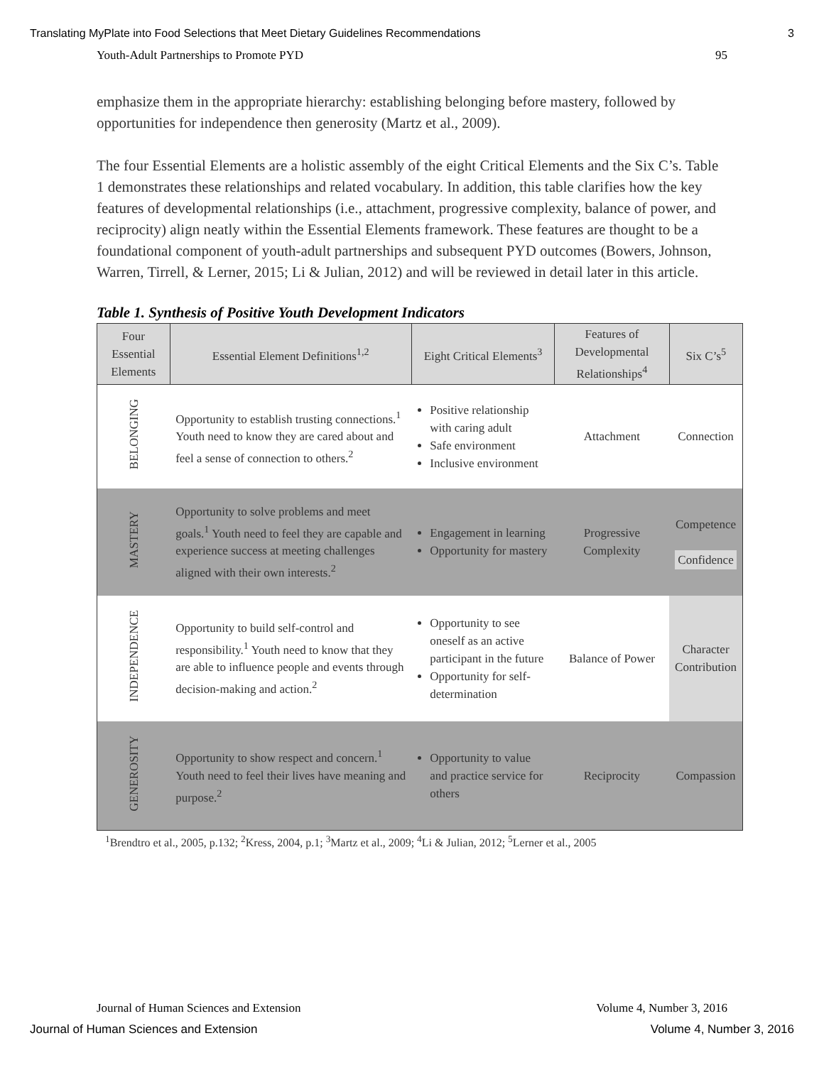Translating MyPlate into Food Selections that Meet Dietary Guidelines Recommendations 3
Youth-Adult Partnerships to Promote PYD 95
emphasize them in the appropriate hierarchy: establishing belonging before mastery, followed by opportunities for independence then generosity (Martz et al., 2009).
The four Essential Elements are a holistic assembly of the eight Critical Elements and the Six C’s. Table 1 demonstrates these relationships and related vocabulary. In addition, this table clarifies how the key features of developmental relationships (i.e., attachment, progressive complexity, balance of power, and reciprocity) align neatly within the Essential Elements framework. These features are thought to be a foundational component of youth-adult partnerships and subsequent PYD outcomes (Bowers, Johnson, Warren, Tirrell, & Lerner, 2015; Li & Julian, 2012) and will be reviewed in detail later in this article.
Table 1. Synthesis of Positive Youth Development Indicators
| Four Essential Elements | Essential Element Definitions<sup>1,2</sup> | Eight Critical Elements<sup>3</sup> | Features of Developmental Relationships<sup>4</sup> | Six C’s<sup>5</sup> |
| --- | --- | --- | --- | --- |
| BELONGING | Opportunity to establish trusting connections.<sup>1</sup> Youth need to know they are cared about and feel a sense of connection to others.<sup>2</sup> | Positive relationship with caring adult Safe environment Inclusive environment | Attachment | Connection |
| MASTERY | Opportunity to solve problems and meet goals.<sup>1</sup> Youth need to feel they are capable and experience success at meeting challenges aligned with their own interests.<sup>2</sup> | Engagement in learning Opportunity for mastery | Progressive Complexity | Competence Confidence |
| INDEPENDENCE | Opportunity to build self-control and responsibility.<sup>1</sup> Youth need to know that they are able to influence people and events through decision-making and action.<sup>2</sup> | Opportunity to see oneself as an active participant in the future Opportunity for self-determination | Balance of Power | Character Contribution |
| GENEROSITY | Opportunity to show respect and concern.<sup>1</sup> Youth need to feel their lives have meaning and purpose.<sup>2</sup> | Opportunity to value and practice service for others | Reciprocity | Compassion |
<sup>1</sup> Brendtro et al., 2005, p.132; <sup>2</sup>Kress, 2004, p.1; <sup>3</sup>Martz et al., 2009; <sup>4</sup>Li & Julian, 2012; <sup>5</sup>Lerner et al., 2005
Journal of Human Sciences and Extension Volume 4, Number 3, 2016
Journal of Human Sciences and Extension Volume 4, Number 3, 2016